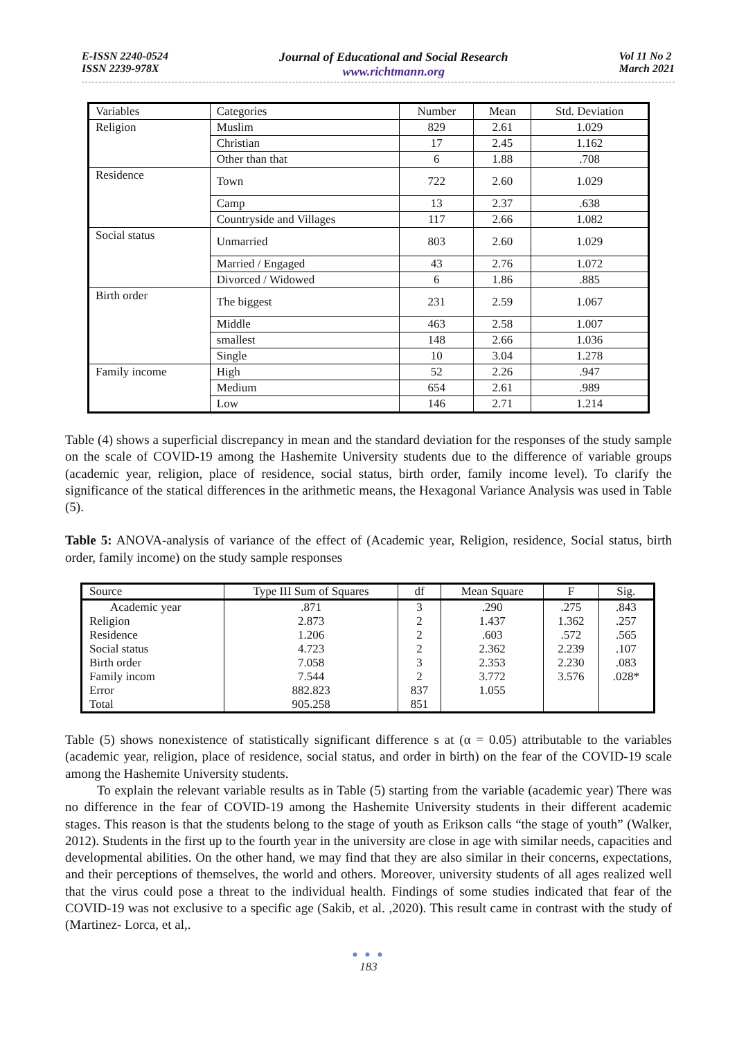E-ISSN 2240-0524
ISSN 2239-978X
Journal of Educational and Social Research
www.richtmann.org
Vol 11 No 2
March 2021
| Variables | Categories | Number | Mean | Std. Deviation |
| Religion | Muslim | 829 | 2.61 | 1.029 |
| | Christian | 17 | 2.45 | 1.162 |
| | Other than that | 6 | 1.88 | .708 |
| Residence | Town | 722 | 2.60 | 1.029 |
| | Camp | 13 | 2.37 | .638 |
| | Countryside and Villages | 117 | 2.66 | 1.082 |
| Social status | Unmarried | 803 | 2.60 | 1.029 |
| | Married / Engaged | 43 | 2.76 | 1.072 |
| | Divorced / Widowed | 6 | 1.86 | .885 |
| Birth order | The biggest | 231 | 2.59 | 1.067 |
| | Middle | 463 | 2.58 | 1.007 |
| | smallest | 148 | 2.66 | 1.036 |
| | Single | 10 | 3.04 | 1.278 |
| Family income | High | 52 | 2.26 | .947 |
| | Medium | 654 | 2.61 | .989 |
| | Low | 146 | 2.71 | 1.214 |
Table (4) shows a superficial discrepancy in mean and the standard deviation for the responses of the study sample on the scale of COVID-19 among the Hashemite University students due to the difference of variable groups (academic year, religion, place of residence, social status, birth order, family income level). To clarify the significance of the statical differences in the arithmetic means, the Hexagonal Variance Analysis was used in Table (5).
Table 5: ANOVA-analysis of variance of the effect of (Academic year, Religion, residence, Social status, birth order, family income) on the study sample responses
| Source | Type III Sum of Squares | df | Mean Square | F | Sig. |
| --- | --- | --- | --- | --- | --- |
| Academic year | .871 | 3 | .290 | .275 | .843 |
| Religion | 2.873 | 2 | 1.437 | 1.362 | .257 |
| Residence | 1.206 | 2 | .603 | .572 | .565 |
| Social status | 4.723 | 2 | 2.362 | 2.239 | .107 |
| Birth order | 7.058 | 3 | 2.353 | 2.230 | .083 |
| Family incom | 7.544 | 2 | 3.772 | 3.576 | .028* |
| Error | 882.823 | 837 | 1.055 | | |
| Total | 905.258 | 851 | | | |
Table (5) shows nonexistence of statistically significant difference s at (α = 0.05) attributable to the variables (academic year, religion, place of residence, social status, and order in birth) on the fear of the COVID-19 scale among the Hashemite University students.
To explain the relevant variable results as in Table (5) starting from the variable (academic year) There was no difference in the fear of COVID-19 among the Hashemite University students in their different academic stages. This reason is that the students belong to the stage of youth as Erikson calls “the stage of youth” (Walker, 2012). Students in the first up to the fourth year in the university are close in age with similar needs, capacities and developmental abilities. On the other hand, we may find that they are also similar in their concerns, expectations, and their perceptions of themselves, the world and others. Moreover, university students of all ages realized well that the virus could pose a threat to the individual health. Findings of some studies indicated that fear of the COVID-19 was not exclusive to a specific age (Sakib, et al. ,2020). This result came in contrast with the study of (Martinez- Lorca, et al,.
● ● ●
183